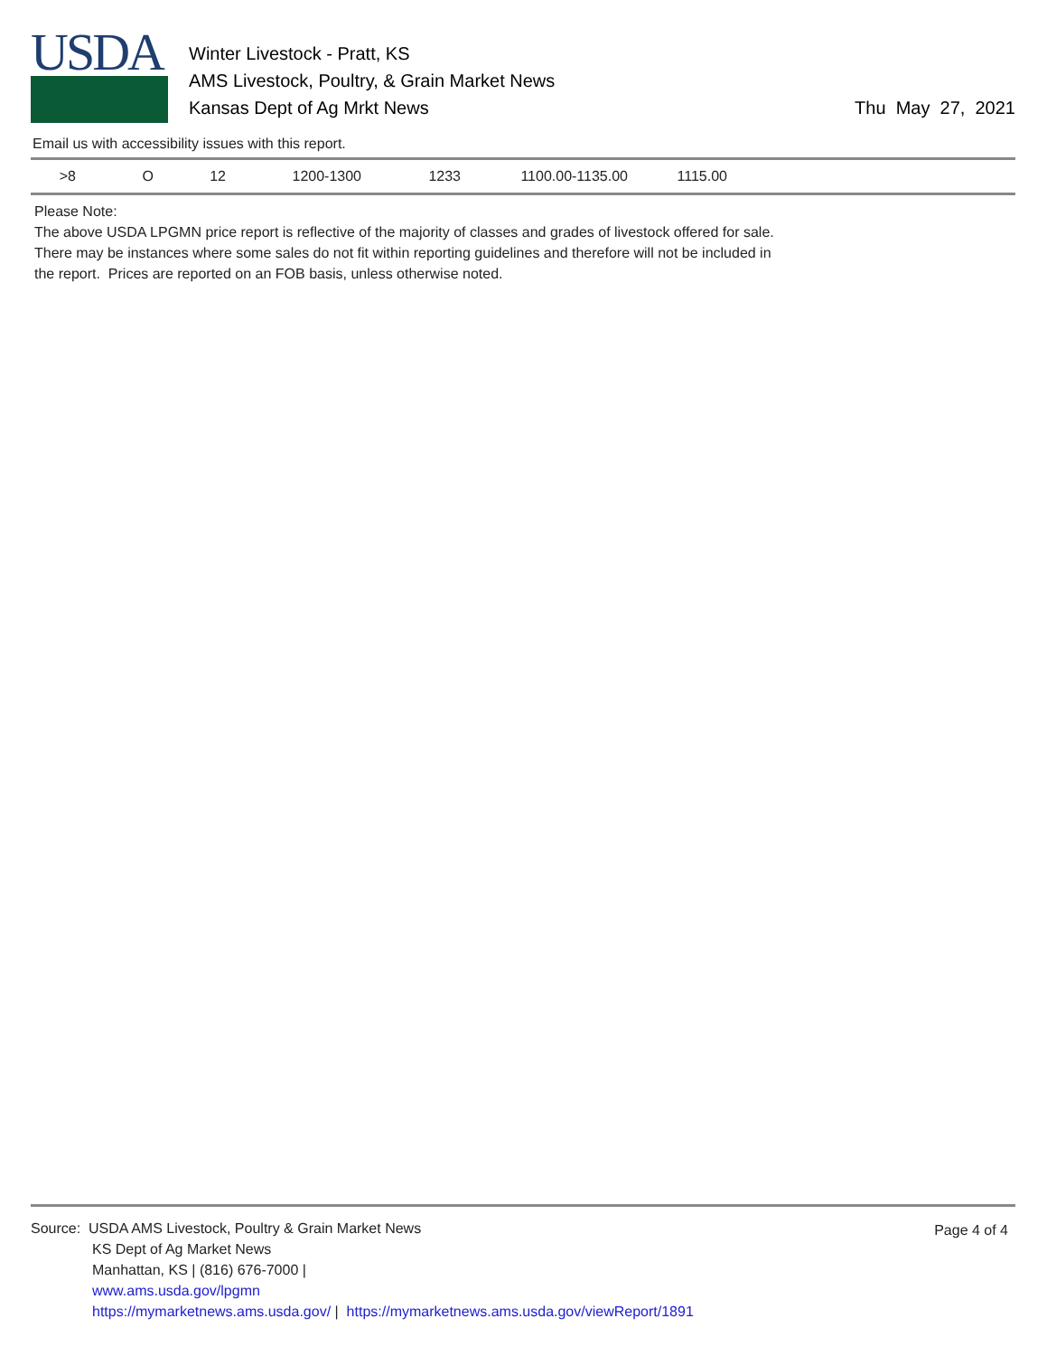USDA
Winter Livestock - Pratt, KS
AMS Livestock, Poultry, & Grain Market News
Kansas Dept of Ag Mrkt News
Thu May 27, 2021
Email us with accessibility issues with this report.
| >8 | O | 12 | 1200-1300 | 1233 | 1100.00-1135.00 | 1115.00 |
Please Note:
The above USDA LPGMN price report is reflective of the majority of classes and grades of livestock offered for sale.
There may be instances where some sales do not fit within reporting guidelines and therefore will not be included in
the report. Prices are reported on an FOB basis, unless otherwise noted.
Page 4 of 4
Source: USDA AMS Livestock, Poultry & Grain Market News
KS Dept of Ag Market News
Manhattan, KS | (816) 676-7000 |
www.ams.usda.gov/lpgmn
https://mymarketnews.ams.usda.gov/ | https://mymarketnews.ams.usda.gov/viewReport/1891